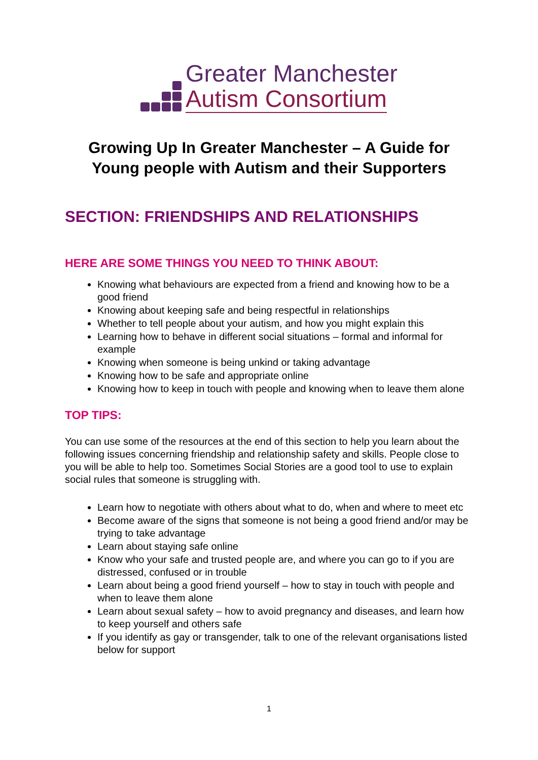Greater Manchester
Autism Consortium
Growing Up In Greater Manchester – A Guide for Young people with Autism and their Supporters
SECTION: FRIENDSHIPS AND RELATIONSHIPS
HERE ARE SOME THINGS YOU NEED TO THINK ABOUT:
Knowing what behaviours are expected from a friend and knowing how to be a good friend
Knowing about keeping safe and being respectful in relationships
Whether to tell people about your autism, and how you might explain this
Learning how to behave in different social situations – formal and informal for example
Knowing when someone is being unkind or taking advantage
Knowing how to be safe and appropriate online
Knowing how to keep in touch with people and knowing when to leave them alone
TOP TIPS:
You can use some of the resources at the end of this section to help you learn about the following issues concerning friendship and relationship safety and skills. People close to you will be able to help too. Sometimes Social Stories are a good tool to use to explain social rules that someone is struggling with.
Learn how to negotiate with others about what to do, when and where to meet etc
Become aware of the signs that someone is not being a good friend and/or may be trying to take advantage
Learn about staying safe online
Know who your safe and trusted people are, and where you can go to if you are distressed, confused or in trouble
Learn about being a good friend yourself – how to stay in touch with people and when to leave them alone
Learn about sexual safety – how to avoid pregnancy and diseases, and learn how to keep yourself and others safe
If you identify as gay or transgender, talk to one of the relevant organisations listed below for support
1